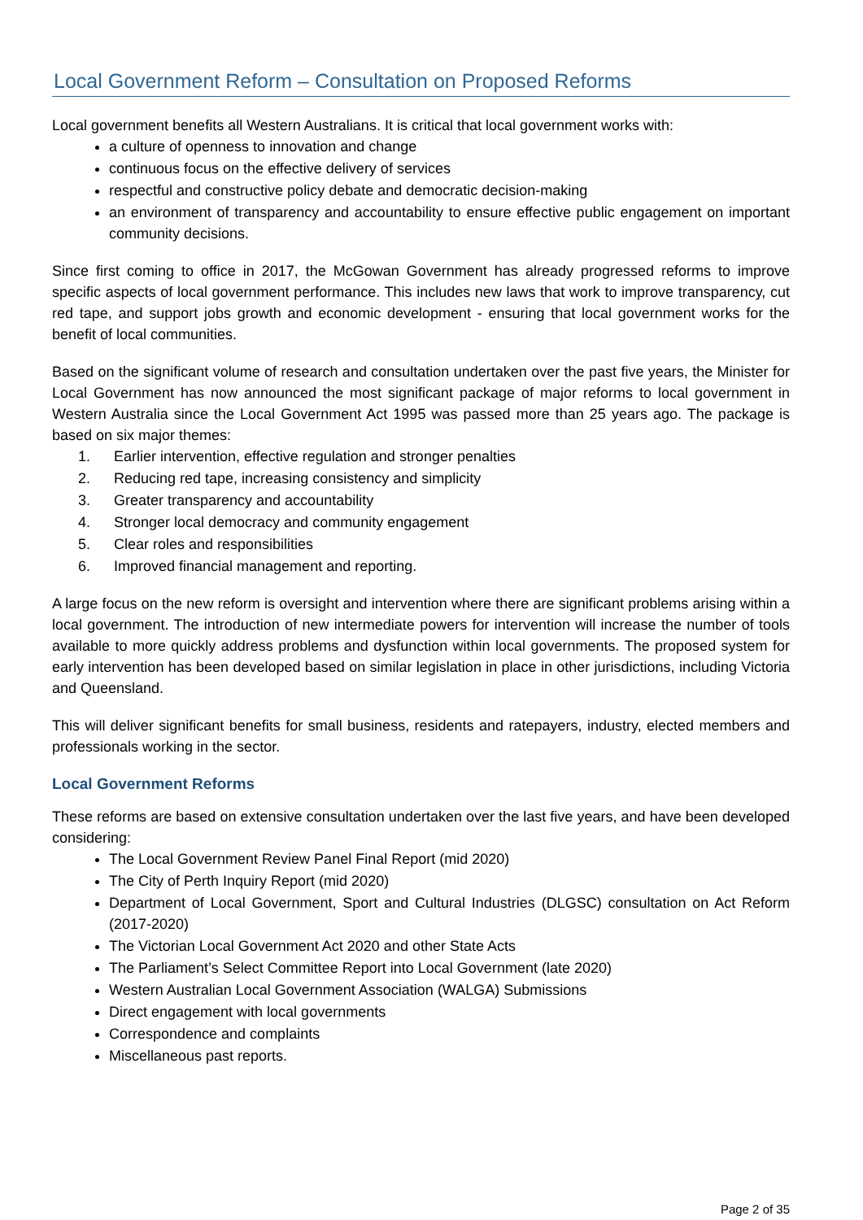Local Government Reform – Consultation on Proposed Reforms
Local government benefits all Western Australians. It is critical that local government works with:
a culture of openness to innovation and change
continuous focus on the effective delivery of services
respectful and constructive policy debate and democratic decision-making
an environment of transparency and accountability to ensure effective public engagement on important community decisions.
Since first coming to office in 2017, the McGowan Government has already progressed reforms to improve specific aspects of local government performance. This includes new laws that work to improve transparency, cut red tape, and support jobs growth and economic development - ensuring that local government works for the benefit of local communities.
Based on the significant volume of research and consultation undertaken over the past five years, the Minister for Local Government has now announced the most significant package of major reforms to local government in Western Australia since the Local Government Act 1995 was passed more than 25 years ago. The package is based on six major themes:
1. Earlier intervention, effective regulation and stronger penalties
2. Reducing red tape, increasing consistency and simplicity
3. Greater transparency and accountability
4. Stronger local democracy and community engagement
5. Clear roles and responsibilities
6. Improved financial management and reporting.
A large focus on the new reform is oversight and intervention where there are significant problems arising within a local government. The introduction of new intermediate powers for intervention will increase the number of tools available to more quickly address problems and dysfunction within local governments. The proposed system for early intervention has been developed based on similar legislation in place in other jurisdictions, including Victoria and Queensland.
This will deliver significant benefits for small business, residents and ratepayers, industry, elected members and professionals working in the sector.
Local Government Reforms
These reforms are based on extensive consultation undertaken over the last five years, and have been developed considering:
The Local Government Review Panel Final Report (mid 2020)
The City of Perth Inquiry Report (mid 2020)
Department of Local Government, Sport and Cultural Industries (DLGSC) consultation on Act Reform (2017-2020)
The Victorian Local Government Act 2020 and other State Acts
The Parliament’s Select Committee Report into Local Government (late 2020)
Western Australian Local Government Association (WALGA) Submissions
Direct engagement with local governments
Correspondence and complaints
Miscellaneous past reports.
Page 2 of 35